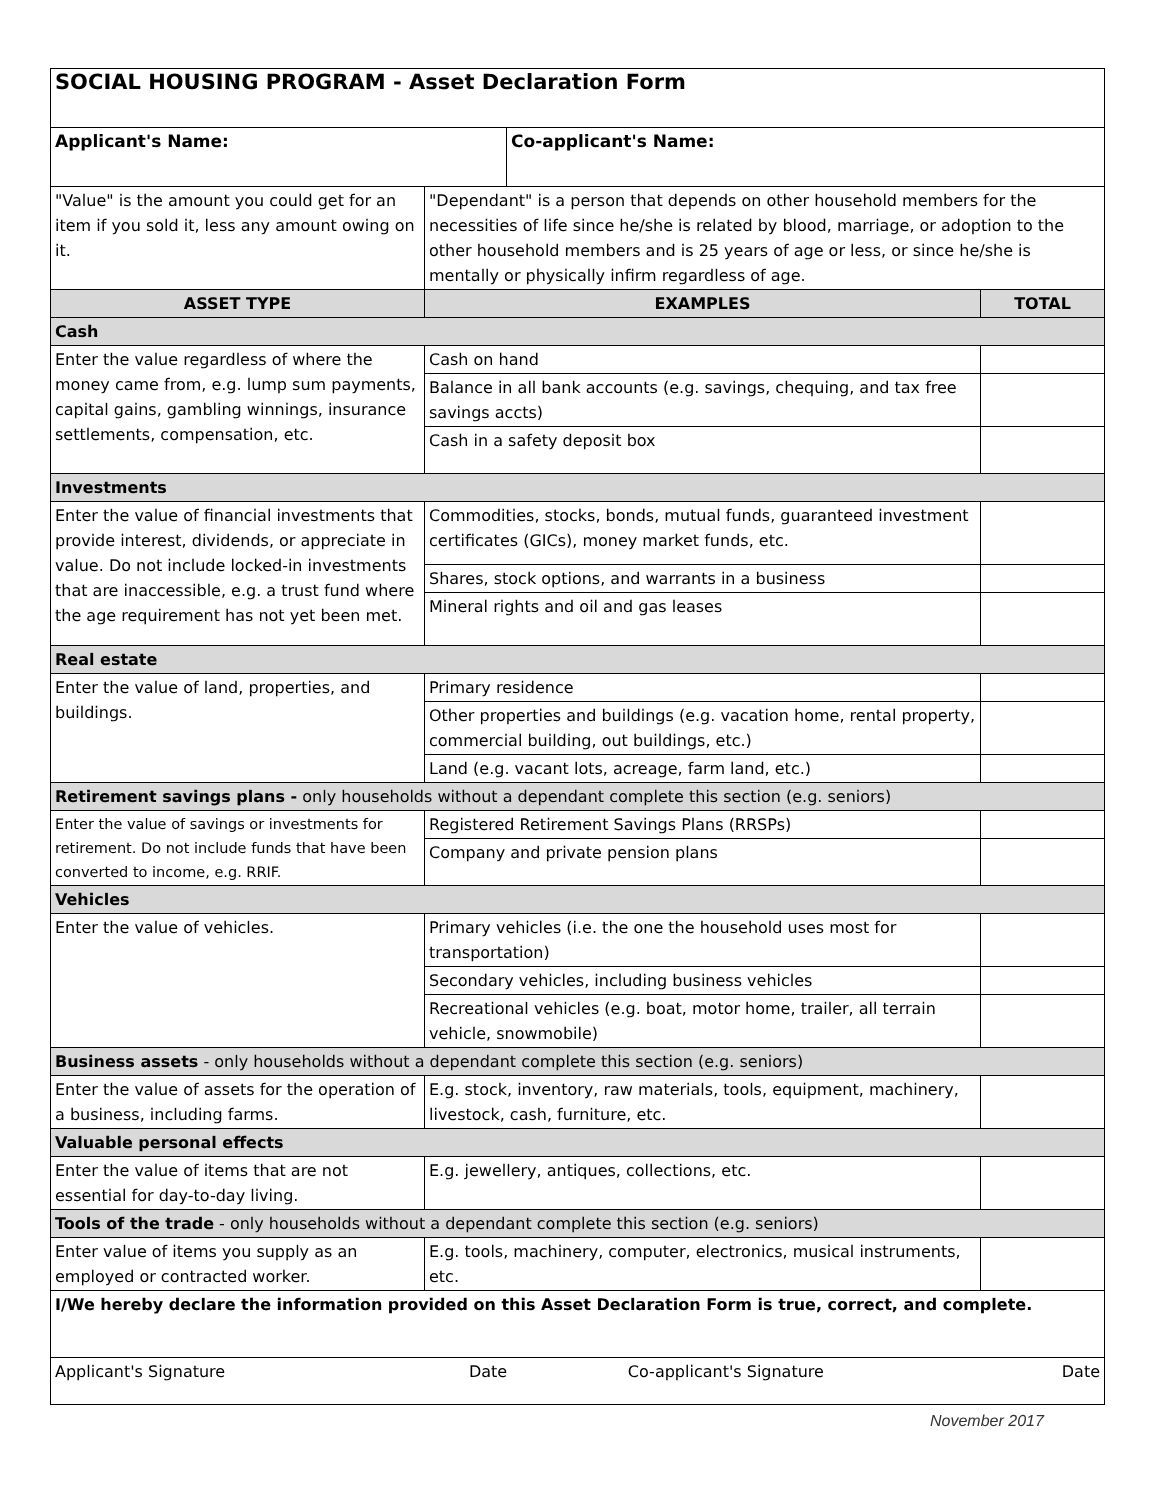| SOCIAL HOUSING PROGRAM - Asset Declaration Form | | | |
| Applicant's Name: | | Co-applicant's Name: | |
| "Value" is the amount you could get for an item if you sold it, less any amount owing on it. | "Dependant" is a person that depends on other household members for the necessities of life since he/she is related by blood, marriage, or adoption to the other household members and is 25 years of age or less, or since he/she is mentally or physically infirm regardless of age. | | |
| ASSET TYPE | EXAMPLES | | TOTAL |
| Cash | | | |
| Enter the value regardless of where the money came from, e.g. lump sum payments, capital gains, gambling winnings, insurance settlements, compensation, etc. | Cash on hand | | |
| | Balance in all bank accounts (e.g. savings, chequing, and tax free savings accts) | | |
| | Cash in a safety deposit box | | |
| Investments | | | |
| Enter the value of financial investments that provide interest, dividends, or appreciate in value. Do not include locked-in investments that are inaccessible, e.g. a trust fund where the age requirement has not yet been met. | Commodities, stocks, bonds, mutual funds, guaranteed investment certificates (GICs), money market funds, etc. | | |
| | Shares, stock options, and warrants in a business | | |
| | Mineral rights and oil and gas leases | | |
| Real estate | | | |
| Enter the value of land, properties, and buildings. | Primary residence | | |
| | Other properties and buildings (e.g. vacation home, rental property, commercial building, out buildings, etc.) | | |
| | Land (e.g. vacant lots, acreage, farm land, etc.) | | |
| Retirement savings plans - only households without a dependant complete this section (e.g. seniors) | | | |
| Enter the value of savings or investments for retirement. Do not include funds that have been converted to income, e.g. RRIF. | Registered Retirement Savings Plans (RRSPs) | | |
| | Company and private pension plans | | |
| Vehicles | | | |
| Enter the value of vehicles. | Primary vehicles (i.e. the one the household uses most for transportation) | | |
| | Secondary vehicles, including business vehicles | | |
| | Recreational vehicles (e.g. boat, motor home, trailer, all terrain vehicle, snowmobile) | | |
| Business assets - only households without a dependant complete this section (e.g. seniors) | | | |
| Enter the value of assets for the operation of a business, including farms. | E.g. stock, inventory, raw materials, tools, equipment, machinery, livestock, cash, furniture, etc. | | |
| Valuable personal effects | | | |
| Enter the value of items that are not essential for day-to-day living. | E.g. jewellery, antiques, collections, etc. | | |
| Tools of the trade - only households without a dependant complete this section (e.g. seniors) | | | |
| Enter value of items you supply as an employed or contracted worker. | E.g. tools, machinery, computer, electronics, musical instruments, etc. | | |
| I/We hereby declare the information provided on this Asset Declaration Form is true, correct, and complete. | | | |
| Applicant's Signature Date Co-applicant's Signature Date | | | |
November 2017